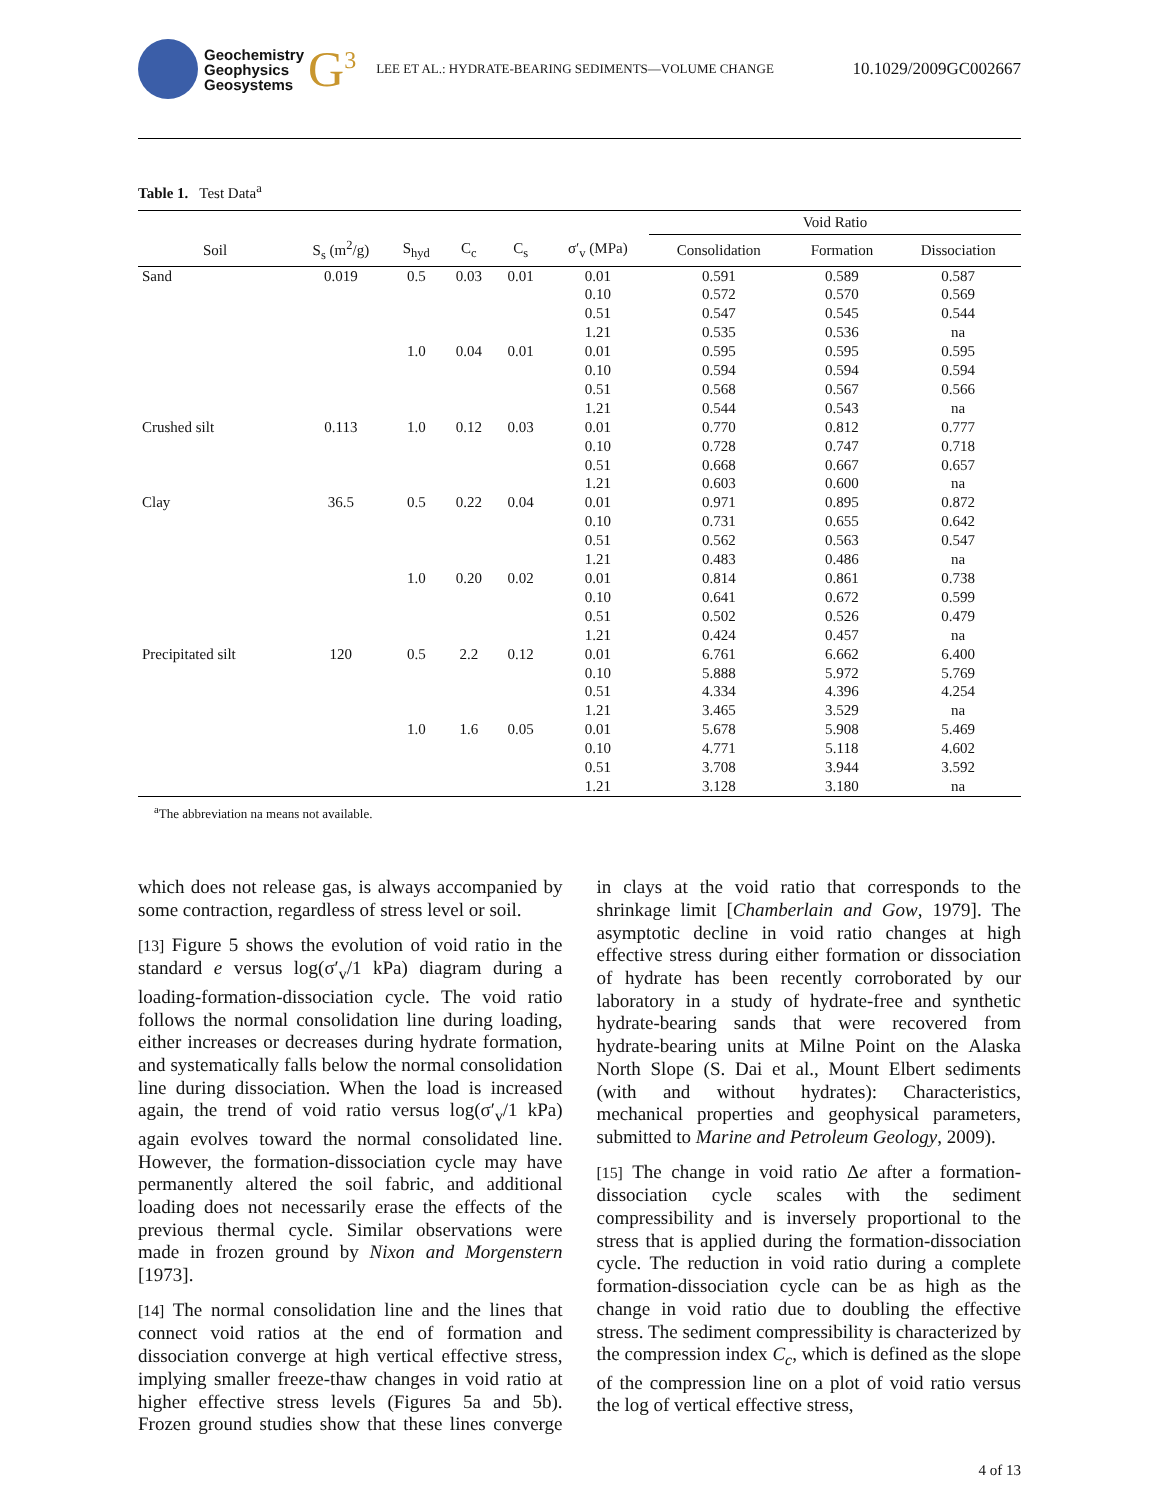Geochemistry
Geophysics
Geosystems
G<sup>3</sup>
LEE ET AL.: HYDRATE-BEARING SEDIMENTS—VOLUME CHANGE
10.1029/2009GC002667
Table 1. Test Data<sup>a</sup>
| | | | | | | Void Ratio | | |
| --- | --- | --- | --- | --- | --- | --- | --- | --- |
| Soil | S<sub>s</sub> (m<sup>2</sup>/g) | S<sub>hyd</sub> | C<sub>c</sub> | C<sub>s</sub> | σ′<sub>v</sub> (MPa) | Consolidation | Formation | Dissociation |
| Sand | 0.019 | 0.5 | 0.03 | 0.01 | 0.01 | 0.591 | 0.589 | 0.587 |
| | | | | | 0.10 | 0.572 | 0.570 | 0.569 |
| | | | | | 0.51 | 0.547 | 0.545 | 0.544 |
| | | | | | 1.21 | 0.535 | 0.536 | na |
| | | 1.0 | 0.04 | 0.01 | 0.01 | 0.595 | 0.595 | 0.595 |
| | | | | | 0.10 | 0.594 | 0.594 | 0.594 |
| | | | | | 0.51 | 0.568 | 0.567 | 0.566 |
| | | | | | 1.21 | 0.544 | 0.543 | na |
| Crushed silt | 0.113 | 1.0 | 0.12 | 0.03 | 0.01 | 0.770 | 0.812 | 0.777 |
| | | | | | 0.10 | 0.728 | 0.747 | 0.718 |
| | | | | | 0.51 | 0.668 | 0.667 | 0.657 |
| | | | | | 1.21 | 0.603 | 0.600 | na |
| Clay | 36.5 | 0.5 | 0.22 | 0.04 | 0.01 | 0.971 | 0.895 | 0.872 |
| | | | | | 0.10 | 0.731 | 0.655 | 0.642 |
| | | | | | 0.51 | 0.562 | 0.563 | 0.547 |
| | | | | | 1.21 | 0.483 | 0.486 | na |
| | | 1.0 | 0.20 | 0.02 | 0.01 | 0.814 | 0.861 | 0.738 |
| | | | | | 0.10 | 0.641 | 0.672 | 0.599 |
| | | | | | 0.51 | 0.502 | 0.526 | 0.479 |
| | | | | | 1.21 | 0.424 | 0.457 | na |
| Precipitated silt | 120 | 0.5 | 2.2 | 0.12 | 0.01 | 6.761 | 6.662 | 6.400 |
| | | | | | 0.10 | 5.888 | 5.972 | 5.769 |
| | | | | | 0.51 | 4.334 | 4.396 | 4.254 |
| | | | | | 1.21 | 3.465 | 3.529 | na |
| | | 1.0 | 1.6 | 0.05 | 0.01 | 5.678 | 5.908 | 5.469 |
| | | | | | 0.10 | 4.771 | 5.118 | 4.602 |
| | | | | | 0.51 | 3.708 | 3.944 | 3.592 |
| | | | | | 1.21 | 3.128 | 3.180 | na |
<sup>a</sup> The abbreviation na means not available.
which does not release gas, is always accompanied by some contraction, regardless of stress level or soil.
[13] Figure 5 shows the evolution of void ratio in the standard e versus log(σ′<sub>v</sub>/1 kPa) diagram during a loading-formation-dissociation cycle. The void ratio follows the normal consolidation line during loading, either increases or decreases during hydrate formation, and systematically falls below the normal consolidation line during dissociation. When the load is increased again, the trend of void ratio versus log(σ′<sub>v</sub>/1 kPa) again evolves toward the normal consolidated line. However, the formation-dissociation cycle may have permanently altered the soil fabric, and additional loading does not necessarily erase the effects of the previous thermal cycle. Similar observations were made in frozen ground by Nixon and Morgenstern [1973].
[14] The normal consolidation line and the lines that connect void ratios at the end of formation and dissociation converge at high vertical effective stress, implying smaller freeze-thaw changes in void ratio at higher effective stress levels (Figures 5a and 5b). Frozen ground studies show that these lines converge in clays at the void ratio that corresponds to the shrinkage limit [Chamberlain and Gow, 1979]. The asymptotic decline in void ratio changes at high effective stress during either formation or dissociation of hydrate has been recently corroborated by our laboratory in a study of hydrate-free and synthetic hydrate-bearing sands that were recovered from hydrate-bearing units at Milne Point on the Alaska North Slope (S. Dai et al., Mount Elbert sediments (with and without hydrates): Characteristics, mechanical properties and geophysical parameters, submitted to Marine and Petroleum Geology, 2009).
[15] The change in void ratio Δe after a formation-dissociation cycle scales with the sediment compressibility and is inversely proportional to the stress that is applied during the formation-dissociation cycle. The reduction in void ratio during a complete formation-dissociation cycle can be as high as the change in void ratio due to doubling the effective stress. The sediment compressibility is characterized by the compression index C<sub>c</sub>, which is defined as the slope of the compression line on a plot of void ratio versus the log of vertical effective stress,
4 of 13